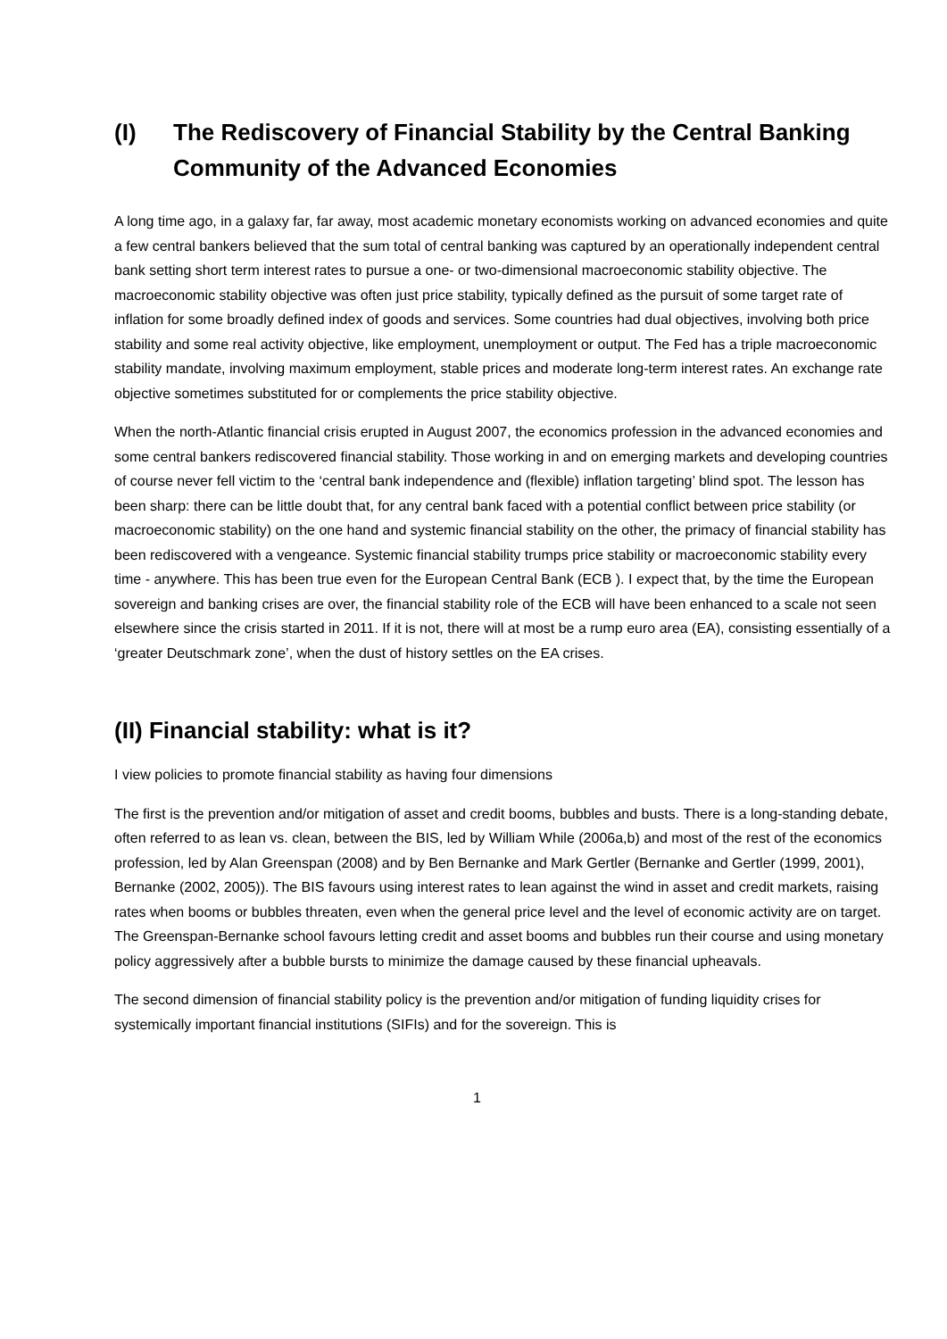(I) The Rediscovery of Financial Stability by the Central Banking Community of the Advanced Economies
A long time ago, in a galaxy far, far away, most academic monetary economists working on advanced economies and quite a few central bankers believed that the sum total of central banking was captured by an operationally independent central bank setting short term interest rates to pursue a one- or two-dimensional macroeconomic stability objective. The macroeconomic stability objective was often just price stability, typically defined as the pursuit of some target rate of inflation for some broadly defined index of goods and services. Some countries had dual objectives, involving both price stability and some real activity objective, like employment, unemployment or output. The Fed has a triple macroeconomic stability mandate, involving maximum employment, stable prices and moderate long-term interest rates. An exchange rate objective sometimes substituted for or complements the price stability objective.
When the north-Atlantic financial crisis erupted in August 2007, the economics profession in the advanced economies and some central bankers rediscovered financial stability. Those working in and on emerging markets and developing countries of course never fell victim to the ‘central bank independence and (flexible) inflation targeting’ blind spot. The lesson has been sharp: there can be little doubt that, for any central bank faced with a potential conflict between price stability (or macroeconomic stability) on the one hand and systemic financial stability on the other, the primacy of financial stability has been rediscovered with a vengeance. Systemic financial stability trumps price stability or macroeconomic stability every time - anywhere. This has been true even for the European Central Bank (ECB ). I expect that, by the time the European sovereign and banking crises are over, the financial stability role of the ECB will have been enhanced to a scale not seen elsewhere since the crisis started in 2011. If it is not, there will at most be a rump euro area (EA), consisting essentially of a ‘greater Deutschmark zone’, when the dust of history settles on the EA crises.
(II) Financial stability: what is it?
I view policies to promote financial stability as having four dimensions
The first is the prevention and/or mitigation of asset and credit booms, bubbles and busts. There is a long-standing debate, often referred to as lean vs. clean, between the BIS, led by William While (2006a,b) and most of the rest of the economics profession, led by Alan Greenspan (2008) and by Ben Bernanke and Mark Gertler (Bernanke and Gertler (1999, 2001), Bernanke (2002, 2005)). The BIS favours using interest rates to lean against the wind in asset and credit markets, raising rates when booms or bubbles threaten, even when the general price level and the level of economic activity are on target. The Greenspan-Bernanke school favours letting credit and asset booms and bubbles run their course and using monetary policy aggressively after a bubble bursts to minimize the damage caused by these financial upheavals.
The second dimension of financial stability policy is the prevention and/or mitigation of funding liquidity crises for systemically important financial institutions (SIFIs) and for the sovereign. This is
1